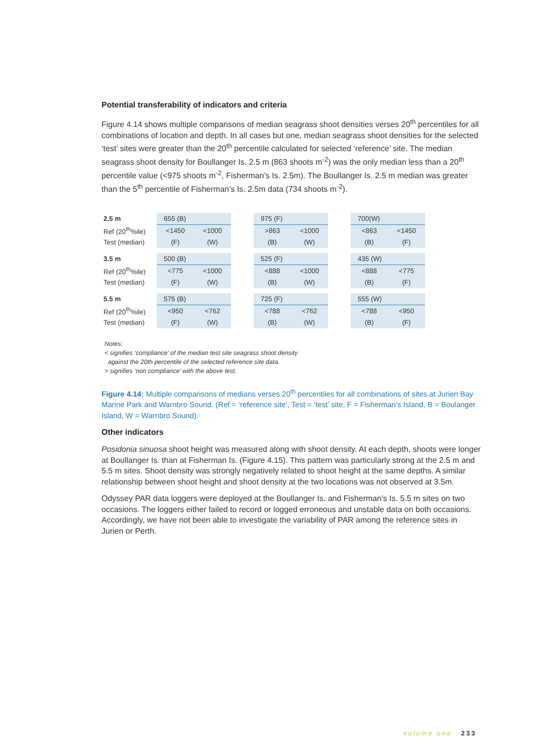Potential transferability of indicators and criteria
Figure 4.14 shows multiple comparisons of median seagrass shoot densities verses 20<sup>th</sup> percentiles for all combinations of location and depth. In all cases but one, median seagrass shoot densities for the selected ‘test’ sites were greater than the 20<sup>th</sup> percentile calculated for selected ‘reference’ site. The median seagrass shoot density for Boullanger Is. 2.5 m (863 shoots m<sup>-2</sup>) was the only median less than a 20<sup>th</sup> percentile value (<975 shoots m<sup>-2</sup>, Fisherman’s Is. 2.5m). The Boullanger Is. 2.5 m median was greater than the 5<sup>th</sup> percentile of Fisherman’s Is. 2.5m data (734 shoots m<sup>-2</sup>).
| 2.5 m | 655 (B) | | | 975 (F) | | | 700(W) | |
| Ref (20<sup>th</sup>%ile) | <1450 | <1000 | | >863 | <1000 | | <863 | <1450 |
| Test (median) | (F) | (W) | | (B) | (W) | | (B) | (F) |
| 3.5 m | 500 (B) | | | 525 (F) | | | 435 (W) | |
| Ref (20<sup>th</sup>%ile) | <775 | <1000 | | <888 | <1000 | | <888 | <775 |
| Test (median) | (F) | (W) | | (B) | (W) | | (B) | (F) |
| 5.5 m | 575 (B) | | | 725 (F) | | | 555 (W) | |
| Ref (20<sup>th</sup>%ile) | <950 | <762 | | <788 | <762 | | <788 | <950 |
| Test (median) | (F) | (W) | | (B) | (W) | | (B) | (F) |
Notes:
< signifies ‘compliance’ of the median test site seagrass shoot density
against the 20th percentile of the selected reference site data.
> signifies ‘non compliance’ with the above test.
Figure 4.14: Multiple comparisons of medians verses 20<sup>th</sup> percentiles for all combinations of sites at Jurien Bay Marine Park and Warnbro Sound. (Ref = ‘reference site’, Test = ‘test’ site, F = Fisherman’s Island, B = Boulanger Island, W = Warnbro Sound).
Other indicators
Posidonia sinuosa shoot height was measured along with shoot density. At each depth, shoots were longer at Boullanger Is. than at Fisherman Is. (Figure 4.15). This pattern was particularly strong at the 2.5 m and 5.5 m sites. Shoot density was strongly negatively related to shoot height at the same depths. A similar relationship between shoot height and shoot density at the two locations was not observed at 3.5m.
Odyssey PAR data loggers were deployed at the Boullanger Is. and Fisherman’s Is. 5.5 m sites on two occasions. The loggers either failed to record or logged erroneous and unstable data on both occasions. Accordingly, we have not been able to investigate the variability of PAR among the reference sites in Jurien or Perth.
volume one 233